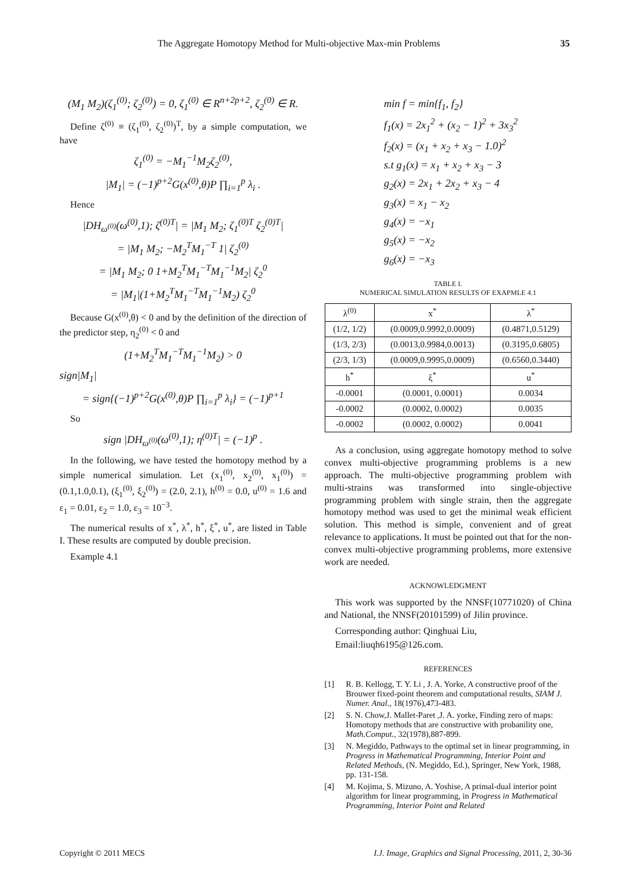The Aggregate Homotopy Method for Multi-objective Max-min Problems 35
(M<sub>1</sub> M<sub>2</sub>)(ζ<sub>1</sub><sup>(0)</sup>; ζ<sub>2</sub><sup>(0)</sup>) = 0, ζ<sub>1</sub><sup>(0)</sup> ∈ R<sup>n+2p+2</sup>, ζ<sub>2</sub><sup>(0)</sup> ∈ R.
Define ζ<sup>(0)</sup> ≡ (ζ<sub>1</sub><sup>(0)</sup>, ζ<sub>2</sub><sup>(0)</sup>)<sup>T</sup>, by a simple computation, we have
ζ<sub>1</sub><sup>(0)</sup> = −M<sub>1</sub><sup>−1</sup>M<sub>2</sub>ζ<sub>2</sub><sup>(0)</sup>,
|M<sub>1</sub>| = (−1)<sup>p+2</sup>G(x<sup>(0)</sup>,θ)P ∏<sub>i=1</sub><sup>p</sup> λ<sub>i</sub> .
Hence
|DH<sub>ω<sup>(0)</sup></sub>(ω<sup>(0)</sup>,1); ζ<sup>(0)T</sup>| = |M<sub>1</sub> M<sub>2</sub>; ζ<sub>1</sub><sup>(0)T</sup> ζ<sub>2</sub><sup>(0)T</sup>|
= |M<sub>1</sub> M<sub>2</sub>; −M<sub>2</sub><sup>T</sup>M<sub>1</sub><sup>−T</sup> 1| ζ<sub>2</sub><sup>(0)</sup>
= |M<sub>1</sub> M<sub>2</sub>; 0 1+M<sub>2</sub><sup>T</sup>M<sub>1</sub><sup>−T</sup>M<sub>1</sub><sup>−1</sup>M<sub>2</sub>| ζ<sub>2</sub><sup>0</sup>
= |M<sub>1</sub>|(1+M<sub>2</sub><sup>T</sup>M<sub>1</sub><sup>−T</sup>M<sub>1</sub><sup>−1</sup>M<sub>2</sub>) ζ<sub>2</sub><sup>0</sup>
Because G(x<sup>(0)</sup>,θ) < 0 and by the definition of the direction of the predictor step, η<sub>2</sub><sup>(0)</sup> < 0 and
(1+M<sub>2</sub><sup>T</sup>M<sub>1</sub><sup>−T</sup>M<sub>1</sub><sup>−1</sup>M<sub>2</sub>) > 0
sign|M<sub>1</sub>|
= sign{(−1)<sup>p+2</sup>G(x<sup>(0)</sup>,θ)P ∏<sub>i=1</sub><sup>p</sup> λ<sub>i</sub>} = (−1)<sup>p+1</sup>
So
sign |DH<sub>ω<sup>(0)</sup></sub>(ω<sup>(0)</sup>,1); η<sup>(0)T</sup>| = (−1)<sup>p</sup> .
In the following, we have tested the homotopy method by a simple numerical simulation. Let (x<sub>1</sub><sup>(0)</sup>, x<sub>2</sub><sup>(0)</sup>, x<sub>1</sub><sup>(0)</sup>) = (0.1,1.0,0.1), (ξ<sub>1</sub><sup>(0)</sup>, ξ<sub>2</sub><sup>(0)</sup>) = (2.0, 2.1), h<sup>(0)</sup> = 0.0, u<sup>(0)</sup> = 1.6 and ε<sub>1</sub> = 0.01, ε<sub>2</sub> = 1.0, ε<sub>3</sub> = 10<sup>−3</sup>.
The numerical results of x<sup>*</sup>, λ<sup>*</sup>, h<sup>*</sup>, ξ<sup>*</sup>, u<sup>*</sup>, are listed in Table I. These results are computed by double precision.
Example 4.1
min f = min{f<sub>1</sub>, f<sub>2</sub>}
f<sub>1</sub>(x) = 2x<sub>1</sub><sup>2</sup> + (x<sub>2</sub> − 1)<sup>2</sup> + 3x<sub>3</sub><sup>2</sup>
f<sub>2</sub>(x) = (x<sub>1</sub> + x<sub>2</sub> + x<sub>3</sub> − 1.0)<sup>2</sup>
s.t g<sub>1</sub>(x) = x<sub>1</sub> + x<sub>2</sub> + x<sub>3</sub> − 3
g<sub>2</sub>(x) = 2x<sub>1</sub> + 2x<sub>2</sub> + x<sub>3</sub> − 4
g<sub>3</sub>(x) = x<sub>1</sub> − x<sub>2</sub>
g<sub>4</sub>(x) = −x<sub>1</sub>
g<sub>5</sub>(x) = −x<sub>2</sub>
g<sub>6</sub>(x) = −x<sub>3</sub>
TABLE I.
NUMERICAL SIMULATION RESULTS OF EXAPMLE 4.1
| λ<sup>(0)</sup> | x<sup>*</sup> | λ<sup>*</sup> |
| --- | --- | --- |
| (1/2, 1/2) | (0.0009,0.9992,0.0009) | (0.4871,0.5129) |
| (1/3, 2/3) | (0.0013,0.9984,0.0013) | (0.3195,0.6805) |
| (2/3, 1/3) | (0.0009,0.9995,0.0009) | (0.6560,0.3440) |
| h<sup>*</sup> | ξ<sup>*</sup> | u<sup>*</sup> |
| -0.0001 | (0.0001, 0.0001) | 0.0034 |
| -0.0002 | (0.0002, 0.0002) | 0.0035 |
| -0.0002 | (0.0002, 0.0002) | 0.0041 |
As a conclusion, using aggregate homotopy method to solve convex multi-objective programming problems is a new approach. The multi-objective programming problem with multi-strains was transformed into single-objective programming problem with single strain, then the aggregate homotopy method was used to get the minimal weak efficient solution. This method is simple, convenient and of great relevance to applications. It must be pointed out that for the non-convex multi-objective programming problems, more extensive work are needed.
ACKNOWLEDGMENT
This work was supported by the NNSF(10771020) of China and National, the NNSF(20101599) of Jilin province.
Corresponding author: Qinghuai Liu,
Email:liuqh6195@126.com.
REFERENCES
[1] R. B. Kellogg, T. Y. Li , J. A. Yorke, A constructive proof of the Brouwer fixed-point theorem and computational results, SIAM J. Numer. Anal., 18(1976),473-483.
[2] S. N. Chow,J. Mallet-Paret ,J. A. yorke, Finding zero of maps: Homotopy methods that are constructive with probanility one, Math.Comput., 32(1978),887-899.
[3] N. Megiddo, Pathways to the optimal set in linear programming, in Progress in Mathematical Programming, Interior Point and Related Methods, (N. Megiddo, Ed.), Springer, New York, 1988, pp. 131-158.
[4] M. Kojima, S. Mizuno, A. Yoshise, A primal-dual interior point algorithm for linear programming, in Progress in Mathematical Programming, Interior Point and Related
Copyright © 2011 MECS I.J. Image, Graphics and Signal Processing, 2011, 2, 30-36